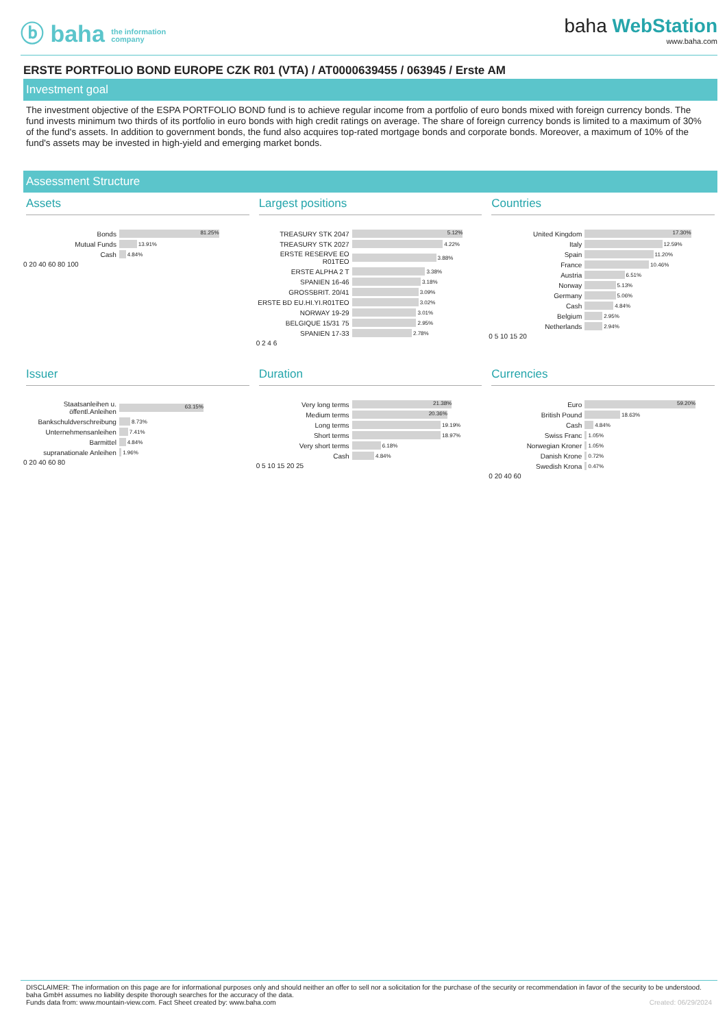ⓑ baha the information
company
baha WebStation
www.baha.com
ERSTE PORTFOLIO BOND EUROPE CZK R01 (VTA) / AT0000639455 / 063945 / Erste AM
Investment goal
The investment objective of the ESPA PORTFOLIO BOND fund is to achieve regular income from a portfolio of euro bonds mixed with foreign currency bonds. The fund invests minimum two thirds of its portfolio in euro bonds with high credit ratings on average. The share of foreign currency bonds is limited to a maximum of 30% of the fund's assets. In addition to government bonds, the fund also acquires top-rated mortgage bonds and corporate bonds. Moreover, a maximum of 10% of the fund's assets may be invested in high-yield and emerging market bonds.
Assessment Structure
Assets
Bonds 81.25%
Mutual Funds 13.91%
Cash 4.84%
0 20 40 60 80 100
Largest positions
TREASURY STK 2047 5.12%
TREASURY STK 2027 4.22%
ERSTE RESERVE EO R01TEO 3.88%
ERSTE ALPHA 2 T 3.38%
SPANIEN 16-46 3.18%
GROSSBRIT. 20/41 3.09%
ERSTE BD EU.HI.YI.R01TEO 3.02%
NORWAY 19-29 3.01%
BELGIQUE 15/31 75 2.95%
SPANIEN 17-33 2.78%
0 2 4 6
Countries
United Kingdom 17.30%
Italy 12.59%
Spain 11.20%
France 10.46%
Austria 6.51%
Norway 5.13%
Germany 5.06%
Cash 4.84%
Belgium 2.95%
Netherlands 2.94%
0 5 10 15 20
Issuer
Staatsanleihen u. öffentl.Anleihen 63.15%
Bankschuldverschreibung 8.73%
Unternehmensanleihen 7.41%
Barmittel 4.84%
supranationale Anleihen 1.96%
0 20 40 60 80
Duration
Very long terms 21.38%
Medium terms 20.36%
Long terms 19.19%
Short terms 18.97%
Very short terms 6.18%
Cash 4.84%
0 5 10 15 20 25
Currencies
Euro 59.20%
British Pound 18.63%
Cash 4.84%
Swiss Franc 1.05%
Norwegian Kroner 1.05%
Danish Krone 0.72%
Swedish Krona 0.47%
0 20 40 60
DISCLAIMER: The information on this page are for informational purposes only and should neither an offer to sell nor a solicitation for the purchase of the security or recommendation in favor of the security to be understood. baha GmbH assumes no liability despite thorough searches for the accuracy of the data.
Funds data from: www.mountain-view.com. Fact Sheet created by: www.baha.com Created: 06/29/2024